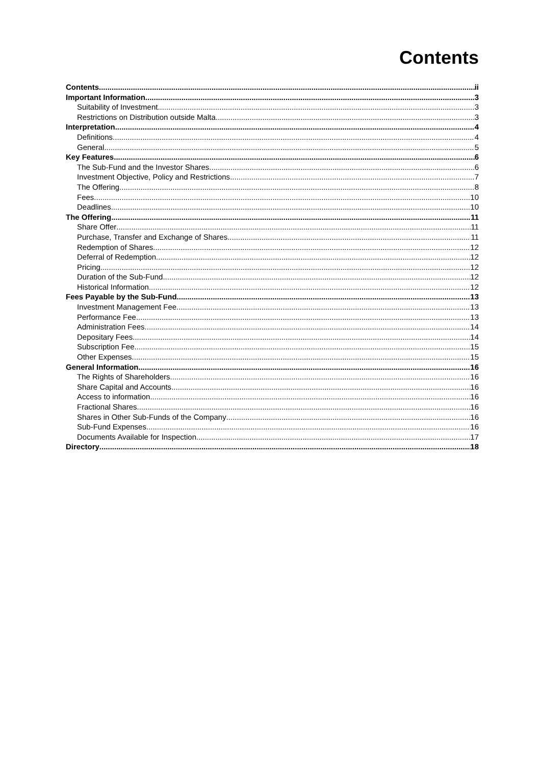Contents
Contents ii
Important Information 3
Suitability of Investment 3
Restrictions on Distribution outside Malta 3
Interpretation 4
Definitions 4
General 5
Key Features 6
The Sub-Fund and the Investor Shares 6
Investment Objective, Policy and Restrictions 7
The Offering 8
Fees 10
Deadlines 10
The Offering 11
Share Offer 11
Purchase, Transfer and Exchange of Shares 11
Redemption of Shares 12
Deferral of Redemption 12
Pricing 12
Duration of the Sub-Fund 12
Historical Information 12
Fees Payable by the Sub-Fund 13
Investment Management Fee 13
Performance Fee 13
Administration Fees 14
Depositary Fees 14
Subscription Fee 15
Other Expenses 15
General Information 16
The Rights of Shareholders 16
Share Capital and Accounts 16
Access to information 16
Fractional Shares 16
Shares in Other Sub-Funds of the Company 16
Sub-Fund Expenses 16
Documents Available for Inspection 17
Directory 18